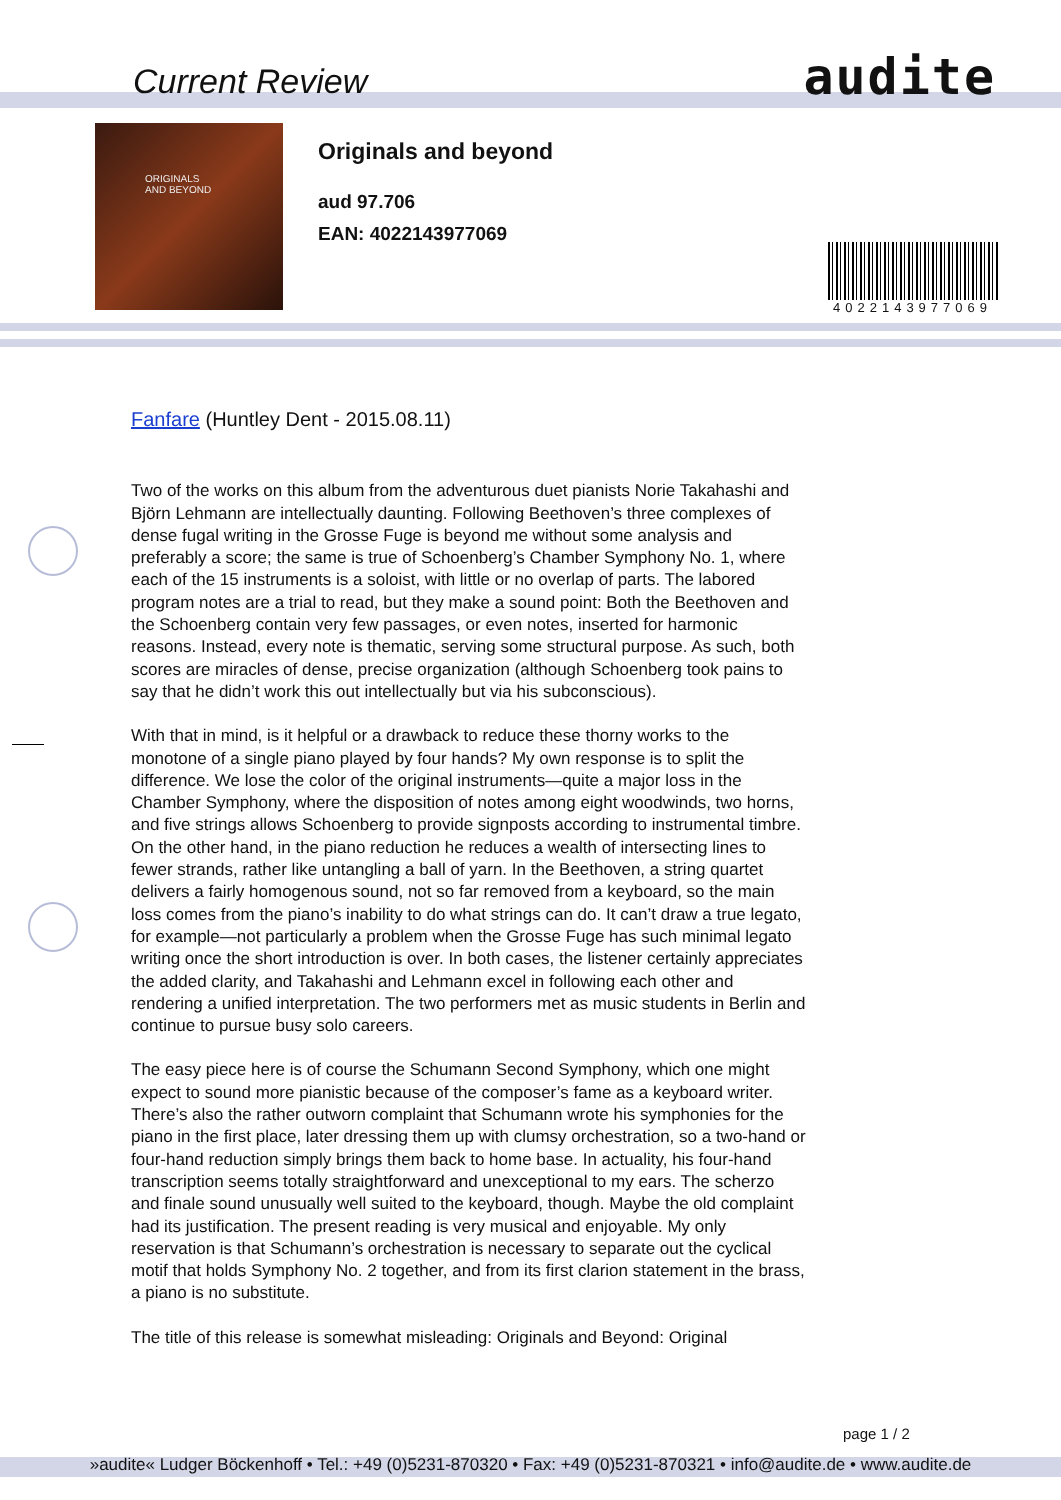Current Review audite
ORIGINALS
AND BEYOND
Originals and beyond
aud 97.706
EAN: 4022143977069
4022143977069
Fanfare (Huntley Dent - 2015.08.11)
Two of the works on this album from the adventurous duet pianists Norie Takahashi and Björn Lehmann are intellectually daunting. Following Beethoven’s three complexes of dense fugal writing in the Grosse Fuge is beyond me without some analysis and preferably a score; the same is true of Schoenberg’s Chamber Symphony No. 1, where each of the 15 instruments is a soloist, with little or no overlap of parts. The labored program notes are a trial to read, but they make a sound point: Both the Beethoven and the Schoenberg contain very few passages, or even notes, inserted for harmonic reasons. Instead, every note is thematic, serving some structural purpose. As such, both scores are miracles of dense, precise organization (although Schoenberg took pains to say that he didn’t work this out intellectually but via his subconscious).
With that in mind, is it helpful or a drawback to reduce these thorny works to the monotone of a single piano played by four hands? My own response is to split the difference. We lose the color of the original instruments—quite a major loss in the Chamber Symphony, where the disposition of notes among eight woodwinds, two horns, and five strings allows Schoenberg to provide signposts according to instrumental timbre. On the other hand, in the piano reduction he reduces a wealth of intersecting lines to fewer strands, rather like untangling a ball of yarn. In the Beethoven, a string quartet delivers a fairly homogenous sound, not so far removed from a keyboard, so the main loss comes from the piano’s inability to do what strings can do. It can’t draw a true legato, for example—not particularly a problem when the Grosse Fuge has such minimal legato writing once the short introduction is over. In both cases, the listener certainly appreciates the added clarity, and Takahashi and Lehmann excel in following each other and rendering a unified interpretation. The two performers met as music students in Berlin and continue to pursue busy solo careers.
The easy piece here is of course the Schumann Second Symphony, which one might expect to sound more pianistic because of the composer’s fame as a keyboard writer. There’s also the rather outworn complaint that Schumann wrote his symphonies for the piano in the first place, later dressing them up with clumsy orchestration, so a two-hand or four-hand reduction simply brings them back to home base. In actuality, his four-hand transcription seems totally straightforward and unexceptional to my ears. The scherzo and finale sound unusually well suited to the keyboard, though. Maybe the old complaint had its justification. The present reading is very musical and enjoyable. My only reservation is that Schumann’s orchestration is necessary to separate out the cyclical motif that holds Symphony No. 2 together, and from its first clarion statement in the brass, a piano is no substitute.
The title of this release is somewhat misleading: Originals and Beyond: Original
page 1 / 2
»audite« Ludger Böckenhoff • Tel.: +49 (0)5231-870320 • Fax: +49 (0)5231-870321 • info@audite.de • www.audite.de